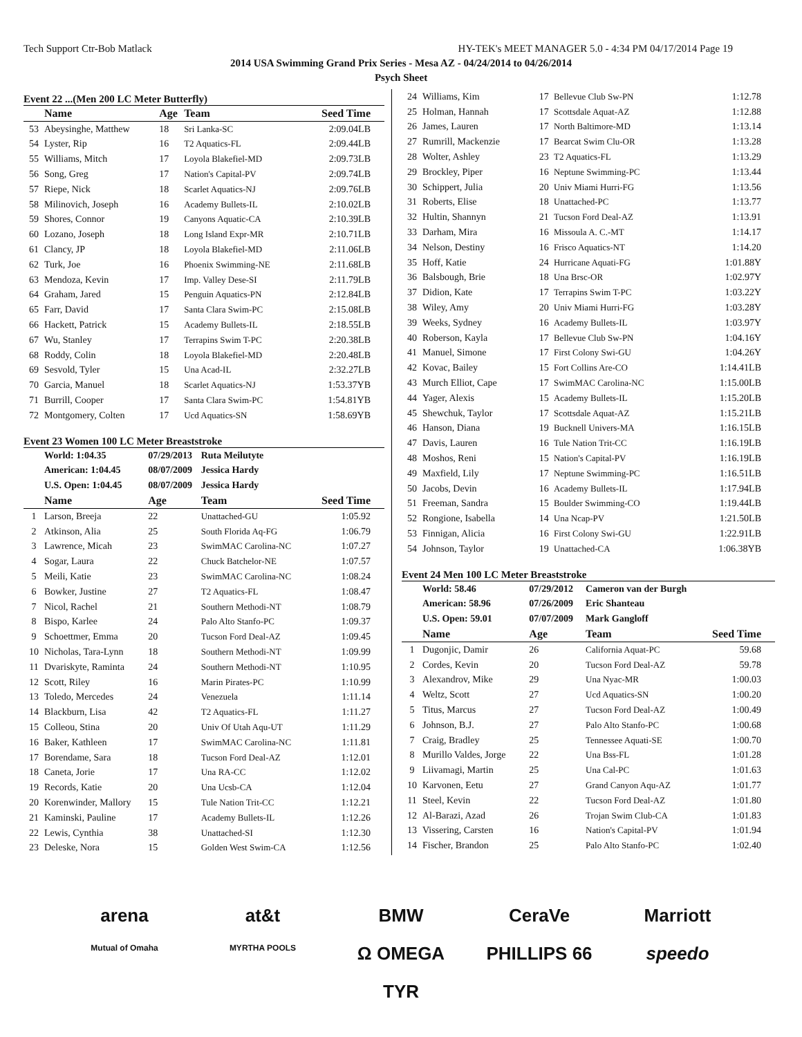Tech Support Ctr-Bob Matlack HY-TEK's MEET MANAGER 5.0 - 4:34 PM 04/17/2014 Page 19
2014 USA Swimming Grand Prix Series - Mesa AZ - 04/24/2014 to 04/26/2014
Psych Sheet
Event 22 ...(Men 200 LC Meter Butterfly)
| | Name | Age | Team | Seed Time |
| --- | --- | --- | --- | --- |
| 53 | Abeysinghe, Matthew | 18 | Sri Lanka-SC | 2:09.04LB |
| 54 | Lyster, Rip | 16 | T2 Aquatics-FL | 2:09.44LB |
| 55 | Williams, Mitch | 17 | Loyola Blakefiel-MD | 2:09.73LB |
| 56 | Song, Greg | 17 | Nation's Capital-PV | 2:09.74LB |
| 57 | Riepe, Nick | 18 | Scarlet Aquatics-NJ | 2:09.76LB |
| 58 | Milinovich, Joseph | 16 | Academy Bullets-IL | 2:10.02LB |
| 59 | Shores, Connor | 19 | Canyons Aquatic-CA | 2:10.39LB |
| 60 | Lozano, Joseph | 18 | Long Island Expr-MR | 2:10.71LB |
| 61 | Clancy, JP | 18 | Loyola Blakefiel-MD | 2:11.06LB |
| 62 | Turk, Joe | 16 | Phoenix Swimming-NE | 2:11.68LB |
| 63 | Mendoza, Kevin | 17 | Imp. Valley Dese-SI | 2:11.79LB |
| 64 | Graham, Jared | 15 | Penguin Aquatics-PN | 2:12.84LB |
| 65 | Farr, David | 17 | Santa Clara Swim-PC | 2:15.08LB |
| 66 | Hackett, Patrick | 15 | Academy Bullets-IL | 2:18.55LB |
| 67 | Wu, Stanley | 17 | Terrapins Swim T-PC | 2:20.38LB |
| 68 | Roddy, Colin | 18 | Loyola Blakefiel-MD | 2:20.48LB |
| 69 | Sesvold, Tyler | 15 | Una Acad-IL | 2:32.27LB |
| 70 | Garcia, Manuel | 18 | Scarlet Aquatics-NJ | 1:53.37YB |
| 71 | Burrill, Cooper | 17 | Santa Clara Swim-PC | 1:54.81YB |
| 72 | Montgomery, Colten | 17 | Ucd Aquatics-SN | 1:58.69YB |
Event 23 Women 100 LC Meter Breaststroke
| | World: 1:04.35 | 07/29/2013 | Ruta Meilutyte | |
| | American: 1:04.45 | 08/07/2009 | Jessica Hardy | |
| | U.S. Open: 1:04.45 | 08/07/2009 | Jessica Hardy | |
| | Name | Age | Team | Seed Time |
| 1 | Larson, Breeja | 22 | Unattached-GU | 1:05.92 |
| 2 | Atkinson, Alia | 25 | South Florida Aq-FG | 1:06.79 |
| 3 | Lawrence, Micah | 23 | SwimMAC Carolina-NC | 1:07.27 |
| 4 | Sogar, Laura | 22 | Chuck Batchelor-NE | 1:07.57 |
| 5 | Meili, Katie | 23 | SwimMAC Carolina-NC | 1:08.24 |
| 6 | Bowker, Justine | 27 | T2 Aquatics-FL | 1:08.47 |
| 7 | Nicol, Rachel | 21 | Southern Methodi-NT | 1:08.79 |
| 8 | Bispo, Karlee | 24 | Palo Alto Stanfo-PC | 1:09.37 |
| 9 | Schoettmer, Emma | 20 | Tucson Ford Deal-AZ | 1:09.45 |
| 10 | Nicholas, Tara-Lynn | 18 | Southern Methodi-NT | 1:09.99 |
| 11 | Dvariskyte, Raminta | 24 | Southern Methodi-NT | 1:10.95 |
| 12 | Scott, Riley | 16 | Marin Pirates-PC | 1:10.99 |
| 13 | Toledo, Mercedes | 24 | Venezuela | 1:11.14 |
| 14 | Blackburn, Lisa | 42 | T2 Aquatics-FL | 1:11.27 |
| 15 | Colleou, Stina | 20 | Univ Of Utah Aqu-UT | 1:11.29 |
| 16 | Baker, Kathleen | 17 | SwimMAC Carolina-NC | 1:11.81 |
| 17 | Borendame, Sara | 18 | Tucson Ford Deal-AZ | 1:12.01 |
| 18 | Caneta, Jorie | 17 | Una RA-CC | 1:12.02 |
| 19 | Records, Katie | 20 | Una Ucsb-CA | 1:12.04 |
| 20 | Korenwinder, Mallory | 15 | Tule Nation Trit-CC | 1:12.21 |
| 21 | Kaminski, Pauline | 17 | Academy Bullets-IL | 1:12.26 |
| 22 | Lewis, Cynthia | 38 | Unattached-SI | 1:12.30 |
| 23 | Deleske, Nora | 15 | Golden West Swim-CA | 1:12.56 |
| 24 | Williams, Kim | 17 | Bellevue Club Sw-PN | 1:12.78 |
| 25 | Holman, Hannah | 17 | Scottsdale Aquat-AZ | 1:12.88 |
| 26 | James, Lauren | 17 | North Baltimore-MD | 1:13.14 |
| 27 | Rumrill, Mackenzie | 17 | Bearcat Swim Clu-OR | 1:13.28 |
| 28 | Wolter, Ashley | 23 | T2 Aquatics-FL | 1:13.29 |
| 29 | Brockley, Piper | 16 | Neptune Swimming-PC | 1:13.44 |
| 30 | Schippert, Julia | 20 | Univ Miami Hurri-FG | 1:13.56 |
| 31 | Roberts, Elise | 18 | Unattached-PC | 1:13.77 |
| 32 | Hultin, Shannyn | 21 | Tucson Ford Deal-AZ | 1:13.91 |
| 33 | Darham, Mira | 16 | Missoula A. C.-MT | 1:14.17 |
| 34 | Nelson, Destiny | 16 | Frisco Aquatics-NT | 1:14.20 |
| 35 | Hoff, Katie | 24 | Hurricane Aquati-FG | 1:01.88Y |
| 36 | Balsbough, Brie | 18 | Una Brsc-OR | 1:02.97Y |
| 37 | Didion, Kate | 17 | Terrapins Swim T-PC | 1:03.22Y |
| 38 | Wiley, Amy | 20 | Univ Miami Hurri-FG | 1:03.28Y |
| 39 | Weeks, Sydney | 16 | Academy Bullets-IL | 1:03.97Y |
| 40 | Roberson, Kayla | 17 | Bellevue Club Sw-PN | 1:04.16Y |
| 41 | Manuel, Simone | 17 | First Colony Swi-GU | 1:04.26Y |
| 42 | Kovac, Bailey | 15 | Fort Collins Are-CO | 1:14.41LB |
| 43 | Murch Elliot, Cape | 17 | SwimMAC Carolina-NC | 1:15.00LB |
| 44 | Yager, Alexis | 15 | Academy Bullets-IL | 1:15.20LB |
| 45 | Shewchuk, Taylor | 17 | Scottsdale Aquat-AZ | 1:15.21LB |
| 46 | Hanson, Diana | 19 | Bucknell Univers-MA | 1:16.15LB |
| 47 | Davis, Lauren | 16 | Tule Nation Trit-CC | 1:16.19LB |
| 48 | Moshos, Reni | 15 | Nation's Capital-PV | 1:16.19LB |
| 49 | Maxfield, Lily | 17 | Neptune Swimming-PC | 1:16.51LB |
| 50 | Jacobs, Devin | 16 | Academy Bullets-IL | 1:17.94LB |
| 51 | Freeman, Sandra | 15 | Boulder Swimming-CO | 1:19.44LB |
| 52 | Rongione, Isabella | 14 | Una Ncap-PV | 1:21.50LB |
| 53 | Finnigan, Alicia | 16 | First Colony Swi-GU | 1:22.91LB |
| 54 | Johnson, Taylor | 19 | Unattached-CA | 1:06.38YB |
Event 24 Men 100 LC Meter Breaststroke
| | World: 58.46 | 07/29/2012 | Cameron van der Burgh | |
| | American: 58.96 | 07/26/2009 | Eric Shanteau | |
| | U.S. Open: 59.01 | 07/07/2009 | Mark Gangloff | |
| | Name | Age | Team | Seed Time |
| 1 | Dugonjic, Damir | 26 | California Aquat-PC | 59.68 |
| 2 | Cordes, Kevin | 20 | Tucson Ford Deal-AZ | 59.78 |
| 3 | Alexandrov, Mike | 29 | Una Nyac-MR | 1:00.03 |
| 4 | Weltz, Scott | 27 | Ucd Aquatics-SN | 1:00.20 |
| 5 | Titus, Marcus | 27 | Tucson Ford Deal-AZ | 1:00.49 |
| 6 | Johnson, B.J. | 27 | Palo Alto Stanfo-PC | 1:00.68 |
| 7 | Craig, Bradley | 25 | Tennessee Aquati-SE | 1:00.70 |
| 8 | Murillo Valdes, Jorge | 22 | Una Bss-FL | 1:01.28 |
| 9 | Liivamagi, Martin | 25 | Una Cal-PC | 1:01.63 |
| 10 | Karvonen, Eetu | 27 | Grand Canyon Aqu-AZ | 1:01.77 |
| 11 | Steel, Kevin | 22 | Tucson Ford Deal-AZ | 1:01.80 |
| 12 | Al-Barazi, Azad | 26 | Trojan Swim Club-CA | 1:01.83 |
| 13 | Vissering, Carsten | 16 | Nation's Capital-PV | 1:01.94 |
| 14 | Fischer, Brandon | 25 | Palo Alto Stanfo-PC | 1:02.40 |
arena at&t BMW CeraVe Marriott Mutual of Omaha MYRTHA POOLS Ω OMEGA PHILLIPS 66 speedo TYR